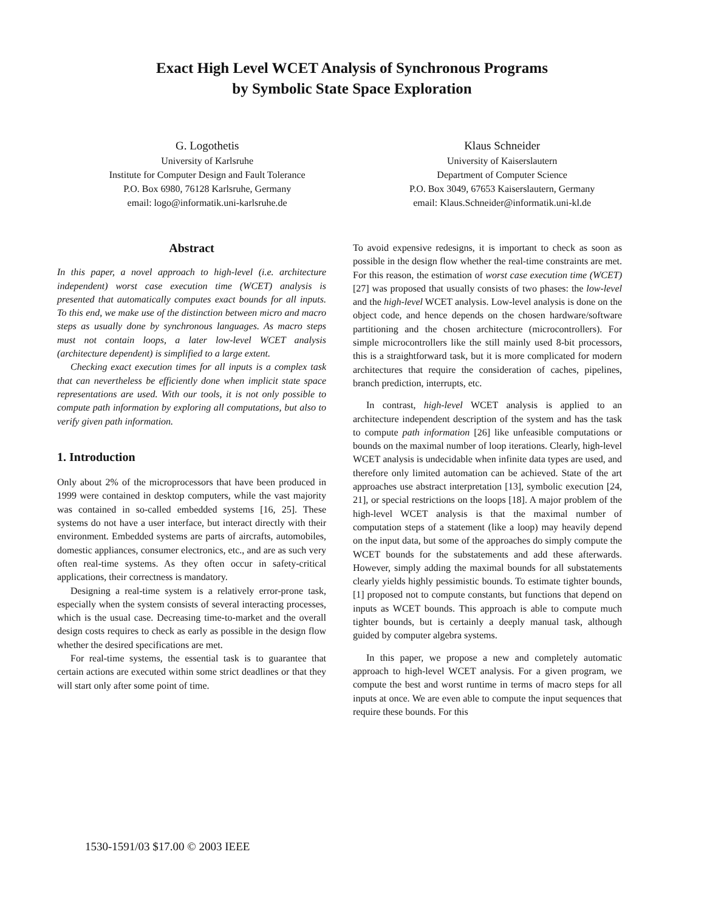Exact High Level WCET Analysis of Synchronous Programs
by Symbolic State Space Exploration
G. Logothetis
University of Karlsruhe
Institute for Computer Design and Fault Tolerance
P.O. Box 6980, 76128 Karlsruhe, Germany
email: logo@informatik.uni-karlsruhe.de
Klaus Schneider
University of Kaiserslautern
Department of Computer Science
P.O. Box 3049, 67653 Kaiserslautern, Germany
email: Klaus.Schneider@informatik.uni-kl.de
Abstract
In this paper, a novel approach to high-level (i.e. architecture independent) worst case execution time (WCET) analysis is presented that automatically computes exact bounds for all inputs. To this end, we make use of the distinction between micro and macro steps as usually done by synchronous languages. As macro steps must not contain loops, a later low-level WCET analysis (architecture dependent) is simplified to a large extent.
Checking exact execution times for all inputs is a complex task that can nevertheless be efficiently done when implicit state space representations are used. With our tools, it is not only possible to compute path information by exploring all computations, but also to verify given path information.
1. Introduction
Only about 2% of the microprocessors that have been produced in 1999 were contained in desktop computers, while the vast majority was contained in so-called embedded systems [16, 25]. These systems do not have a user interface, but interact directly with their environment. Embedded systems are parts of aircrafts, automobiles, domestic appliances, consumer electronics, etc., and are as such very often real-time systems. As they often occur in safety-critical applications, their correctness is mandatory.
Designing a real-time system is a relatively error-prone task, especially when the system consists of several interacting processes, which is the usual case. Decreasing time-to-market and the overall design costs requires to check as early as possible in the design flow whether the desired specifications are met.
For real-time systems, the essential task is to guarantee that certain actions are executed within some strict deadlines or that they will start only after some point of time.
To avoid expensive redesigns, it is important to check as soon as possible in the design flow whether the real-time constraints are met. For this reason, the estimation of worst case execution time (WCET) [27] was proposed that usually consists of two phases: the low-level and the high-level WCET analysis. Low-level analysis is done on the object code, and hence depends on the chosen hardware/software partitioning and the chosen architecture (microcontrollers). For simple microcontrollers like the still mainly used 8-bit processors, this is a straightforward task, but it is more complicated for modern architectures that require the consideration of caches, pipelines, branch prediction, interrupts, etc.
In contrast, high-level WCET analysis is applied to an architecture independent description of the system and has the task to compute path information [26] like unfeasible computations or bounds on the maximal number of loop iterations. Clearly, high-level WCET analysis is undecidable when infinite data types are used, and therefore only limited automation can be achieved. State of the art approaches use abstract interpretation [13], symbolic execution [24, 21], or special restrictions on the loops [18]. A major problem of the high-level WCET analysis is that the maximal number of computation steps of a statement (like a loop) may heavily depend on the input data, but some of the approaches do simply compute the WCET bounds for the substatements and add these afterwards. However, simply adding the maximal bounds for all substatements clearly yields highly pessimistic bounds. To estimate tighter bounds, [1] proposed not to compute constants, but functions that depend on inputs as WCET bounds. This approach is able to compute much tighter bounds, but is certainly a deeply manual task, although guided by computer algebra systems.
In this paper, we propose a new and completely automatic approach to high-level WCET analysis. For a given program, we compute the best and worst runtime in terms of macro steps for all inputs at once. We are even able to compute the input sequences that require these bounds. For this
1530-1591/03 $17.00 © 2003 IEEE